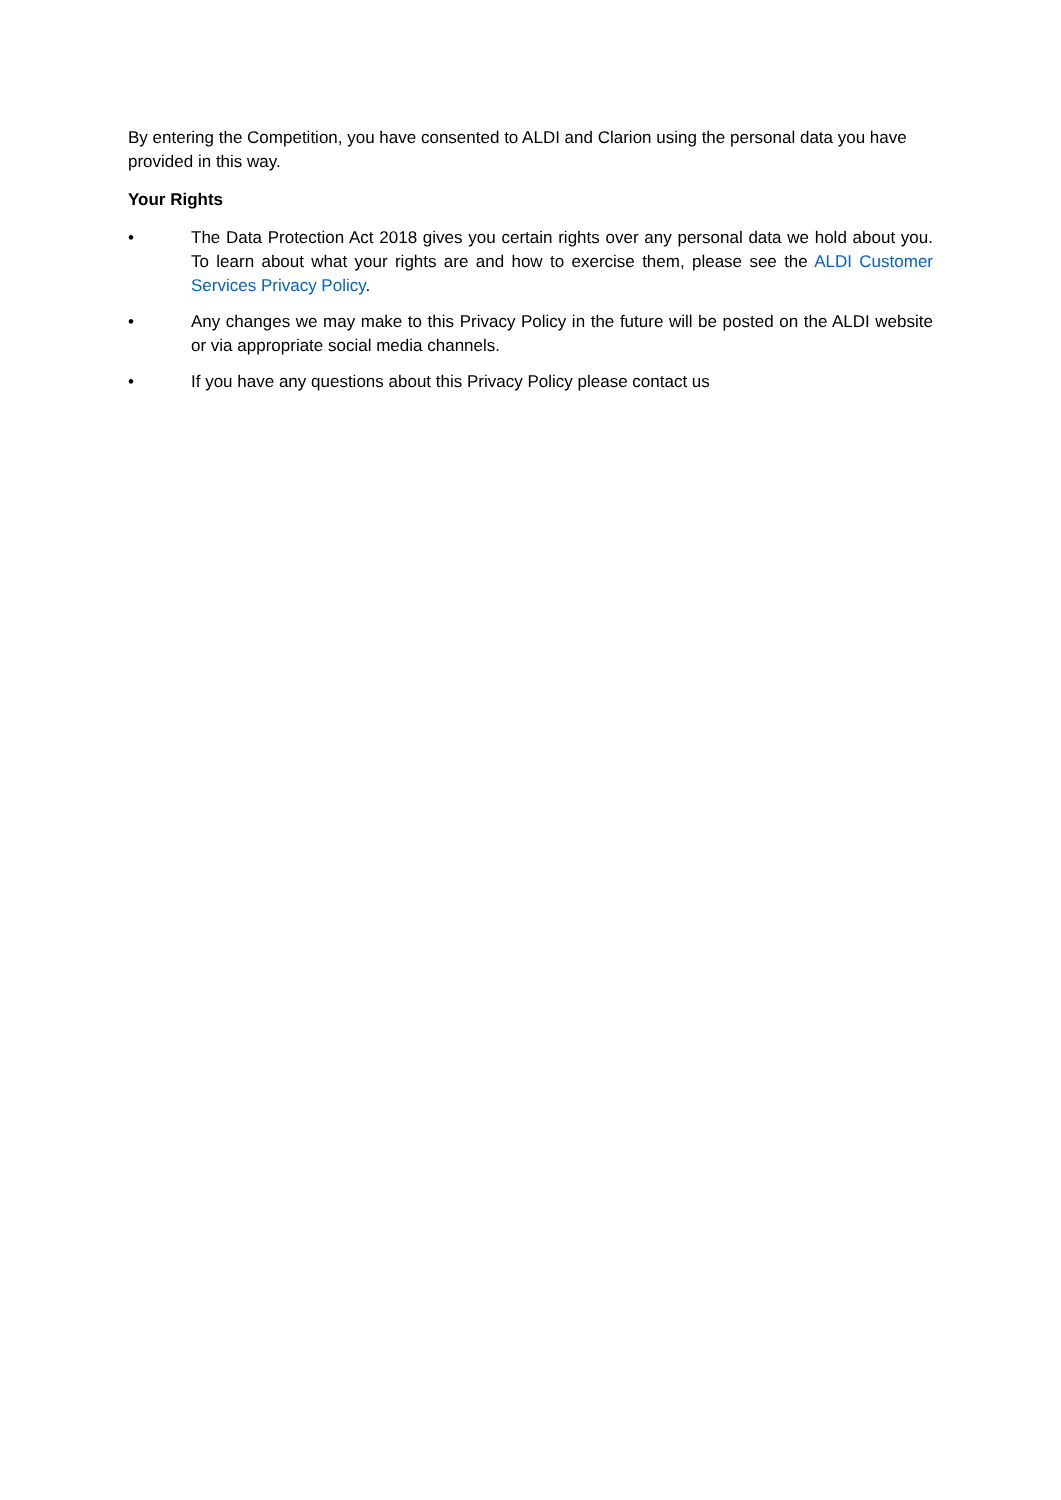By entering the Competition, you have consented to ALDI and Clarion using the personal data you have provided in this way.
Your Rights
• The Data Protection Act 2018 gives you certain rights over any personal data we hold about you. To learn about what your rights are and how to exercise them, please see the ALDI Customer Services Privacy Policy.
• Any changes we may make to this Privacy Policy in the future will be posted on the ALDI website or via appropriate social media channels.
• If you have any questions about this Privacy Policy please contact us